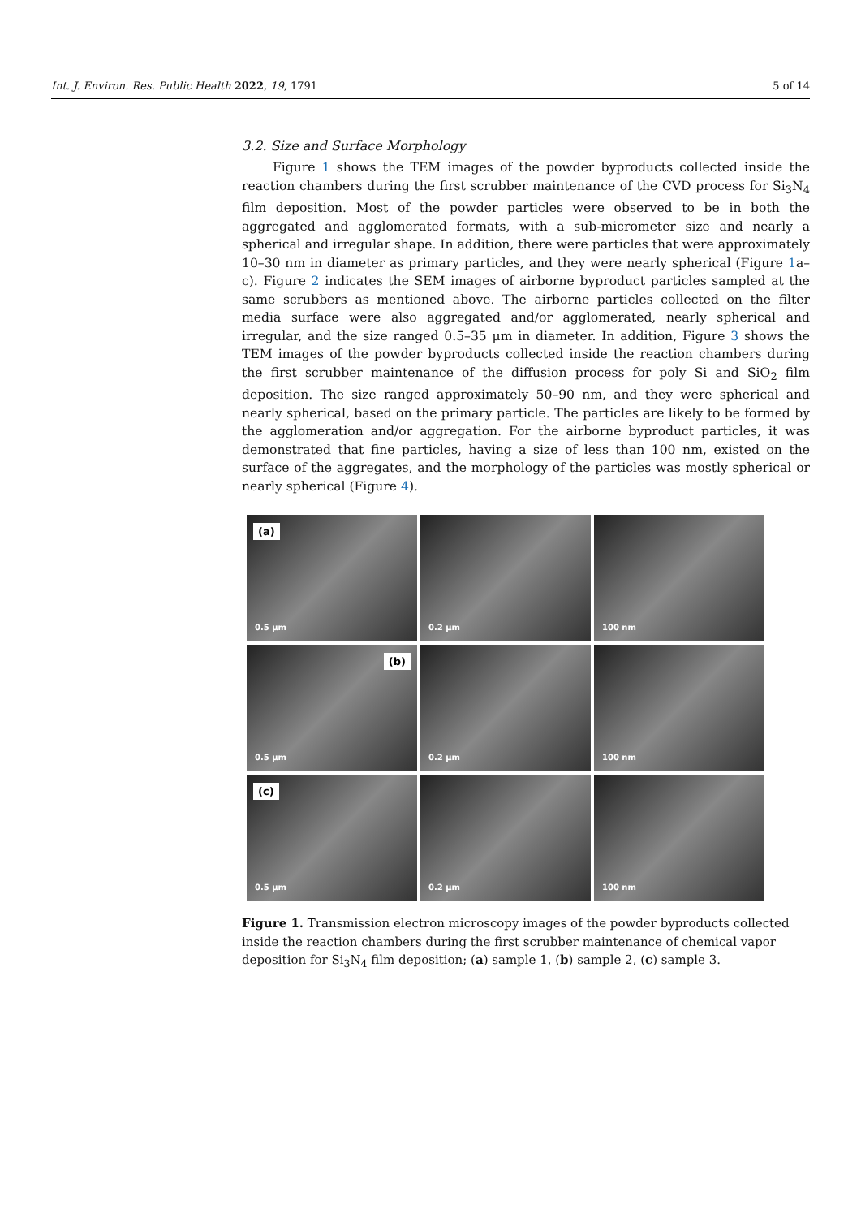Int. J. Environ. Res. Public Health 2022, 19, 1791 5 of 14
3.2. Size and Surface Morphology
Figure 1 shows the TEM images of the powder byproducts collected inside the reaction chambers during the first scrubber maintenance of the CVD process for Si<sub>3</sub>N<sub>4</sub> film deposition. Most of the powder particles were observed to be in both the aggregated and agglomerated formats, with a sub-micrometer size and nearly a spherical and irregular shape. In addition, there were particles that were approximately 10–30 nm in diameter as primary particles, and they were nearly spherical (Figure 1a–c). Figure 2 indicates the SEM images of airborne byproduct particles sampled at the same scrubbers as mentioned above. The airborne particles collected on the filter media surface were also aggregated and/or agglomerated, nearly spherical and irregular, and the size ranged 0.5–35 μm in diameter. In addition, Figure 3 shows the TEM images of the powder byproducts collected inside the reaction chambers during the first scrubber maintenance of the diffusion process for poly Si and SiO<sub>2</sub> film deposition. The size ranged approximately 50–90 nm, and they were spherical and nearly spherical, based on the primary particle. The particles are likely to be formed by the agglomeration and/or aggregation. For the airborne byproduct particles, it was demonstrated that fine particles, having a size of less than 100 nm, existed on the surface of the aggregates, and the morphology of the particles was mostly spherical or nearly spherical (Figure 4).
(a)
0.5 μm
0.2 μm
100 nm
(b)
0.5 μm
0.2 μm
100 nm
(c)
0.5 μm
0.2 μm
100 nm
Figure 1. Transmission electron microscopy images of the powder byproducts collected inside the reaction chambers during the first scrubber maintenance of chemical vapor deposition for Si<sub>3</sub>N<sub>4</sub> film deposition; (a) sample 1, (b) sample 2, (c) sample 3.